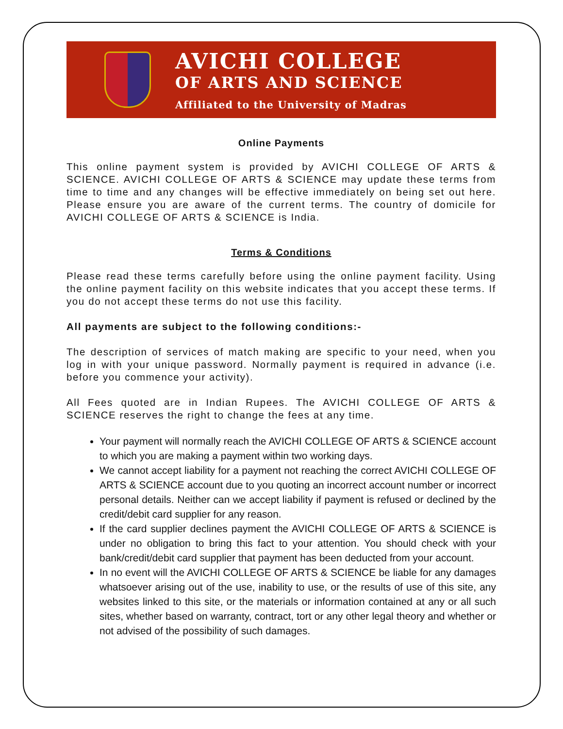AVICHI COLLEGE
OF ARTS AND SCIENCE
Affiliated to the University of Madras
Online Payments
This online payment system is provided by AVICHI COLLEGE OF ARTS & SCIENCE. AVICHI COLLEGE OF ARTS & SCIENCE may update these terms from time to time and any changes will be effective immediately on being set out here. Please ensure you are aware of the current terms. The country of domicile for AVICHI COLLEGE OF ARTS & SCIENCE is India.
Terms & Conditions
Please read these terms carefully before using the online payment facility. Using the online payment facility on this website indicates that you accept these terms. If you do not accept these terms do not use this facility.
All payments are subject to the following conditions:-
The description of services of match making are specific to your need, when you log in with your unique password. Normally payment is required in advance (i.e. before you commence your activity).
All Fees quoted are in Indian Rupees. The AVICHI COLLEGE OF ARTS & SCIENCE reserves the right to change the fees at any time.
Your payment will normally reach the AVICHI COLLEGE OF ARTS & SCIENCE account to which you are making a payment within two working days.
We cannot accept liability for a payment not reaching the correct AVICHI COLLEGE OF ARTS & SCIENCE account due to you quoting an incorrect account number or incorrect personal details. Neither can we accept liability if payment is refused or declined by the credit/debit card supplier for any reason.
If the card supplier declines payment the AVICHI COLLEGE OF ARTS & SCIENCE is under no obligation to bring this fact to your attention. You should check with your bank/credit/debit card supplier that payment has been deducted from your account.
In no event will the AVICHI COLLEGE OF ARTS & SCIENCE be liable for any damages whatsoever arising out of the use, inability to use, or the results of use of this site, any websites linked to this site, or the materials or information contained at any or all such sites, whether based on warranty, contract, tort or any other legal theory and whether or not advised of the possibility of such damages.